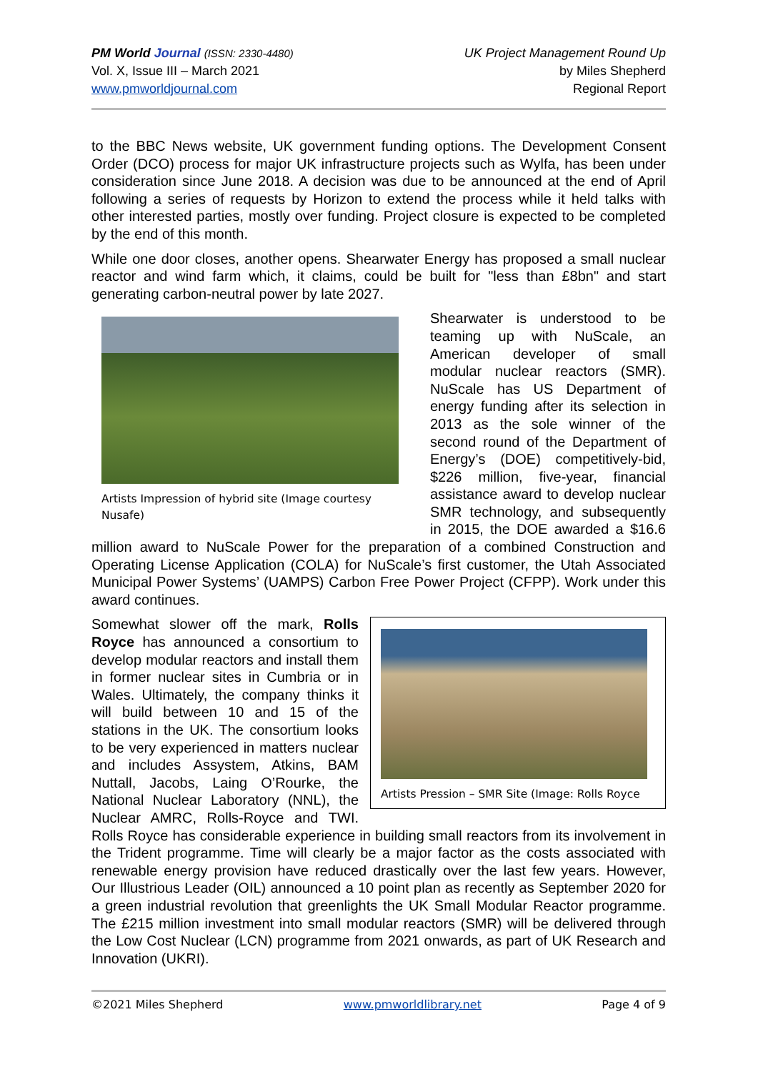PM World Journal (ISSN: 2330-4480)
Vol. X, Issue III – March 2021
www.pmworldjournal.com
UK Project Management Round Up
by Miles Shepherd
Regional Report
to the BBC News website, UK government funding options. The Development Consent Order (DCO) process for major UK infrastructure projects such as Wylfa, has been under consideration since June 2018. A decision was due to be announced at the end of April following a series of requests by Horizon to extend the process while it held talks with other interested parties, mostly over funding. Project closure is expected to be completed by the end of this month.
While one door closes, another opens. Shearwater Energy has proposed a small nuclear reactor and wind farm which, it claims, could be built for "less than £8bn" and start generating carbon-neutral power by late 2027.
Artists Impression of hybrid site (Image courtesy Nusafe)
Shearwater is understood to be teaming up with NuScale, an American developer of small modular nuclear reactors (SMR). NuScale has US Department of energy funding after its selection in 2013 as the sole winner of the second round of the Department of Energy’s (DOE) competitively-bid, $226 million, five-year, financial assistance award to develop nuclear SMR technology, and subsequently in 2015, the DOE awarded a $16.6 million award to NuScale Power for the preparation of a combined Construction and Operating License Application (COLA) for NuScale’s first customer, the Utah Associated Municipal Power Systems’ (UAMPS) Carbon Free Power Project (CFPP). Work under this award continues.
Artists Pression – SMR Site (Image: Rolls Royce
Somewhat slower off the mark, Rolls Royce has announced a consortium to develop modular reactors and install them in former nuclear sites in Cumbria or in Wales. Ultimately, the company thinks it will build between 10 and 15 of the stations in the UK. The consortium looks to be very experienced in matters nuclear and includes Assystem, Atkins, BAM Nuttall, Jacobs, Laing O’Rourke, the National Nuclear Laboratory (NNL), the Nuclear AMRC, Rolls-Royce and TWI. Rolls Royce has considerable experience in building small reactors from its involvement in the Trident programme. Time will clearly be a major factor as the costs associated with renewable energy provision have reduced drastically over the last few years. However, Our Illustrious Leader (OIL) announced a 10 point plan as recently as September 2020 for a green industrial revolution that greenlights the UK Small Modular Reactor programme. The £215 million investment into small modular reactors (SMR) will be delivered through the Low Cost Nuclear (LCN) programme from 2021 onwards, as part of UK Research and Innovation (UKRI).
©2021 Miles Shepherd www.pmworldlibrary.net Page 4 of 9